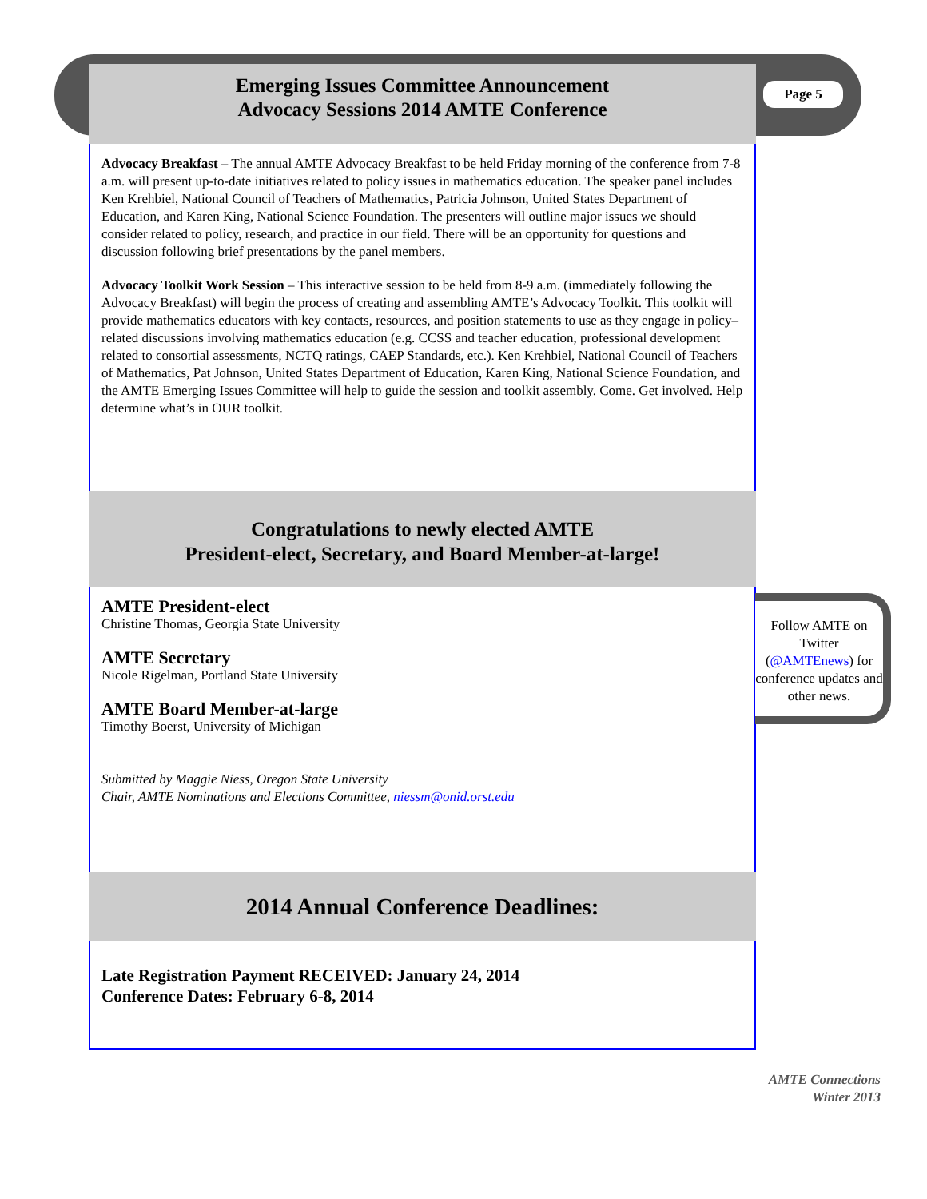Page 5
Emerging Issues Committee Announcement
Advocacy Sessions 2014 AMTE Conference
Advocacy Breakfast – The annual AMTE Advocacy Breakfast to be held Friday morning of the conference from 7-8 a.m. will present up-to-date initiatives related to policy issues in mathematics education. The speaker panel includes Ken Krehbiel, National Council of Teachers of Mathematics, Patricia Johnson, United States Department of Education, and Karen King, National Science Foundation. The presenters will outline major issues we should consider related to policy, research, and practice in our field. There will be an opportunity for questions and discussion following brief presentations by the panel members.
Advocacy Toolkit Work Session – This interactive session to be held from 8-9 a.m. (immediately following the Advocacy Breakfast) will begin the process of creating and assembling AMTE’s Advocacy Toolkit. This toolkit will provide mathematics educators with key contacts, resources, and position statements to use as they engage in policy–related discussions involving mathematics education (e.g. CCSS and teacher education, professional development related to consortial assessments, NCTQ ratings, CAEP Standards, etc.). Ken Krehbiel, National Council of Teachers of Mathematics, Pat Johnson, United States Department of Education, Karen King, National Science Foundation, and the AMTE Emerging Issues Committee will help to guide the session and toolkit assembly. Come. Get involved. Help determine what’s in OUR toolkit.
Congratulations to newly elected AMTE
President-elect, Secretary, and Board Member-at-large!
AMTE President-elect
Christine Thomas, Georgia State University
AMTE Secretary
Nicole Rigelman, Portland State University
AMTE Board Member-at-large
Timothy Boerst, University of Michigan
Submitted by Maggie Niess, Oregon State University
Chair, AMTE Nominations and Elections Committee, niessm@onid.orst.edu
2014 Annual Conference Deadlines:
Late Registration Payment RECEIVED: January 24, 2014
Conference Dates: February 6-8, 2014
Follow AMTE on Twitter (@AMTEnews) for conference updates and other news.
AMTE Connections
Winter 2013